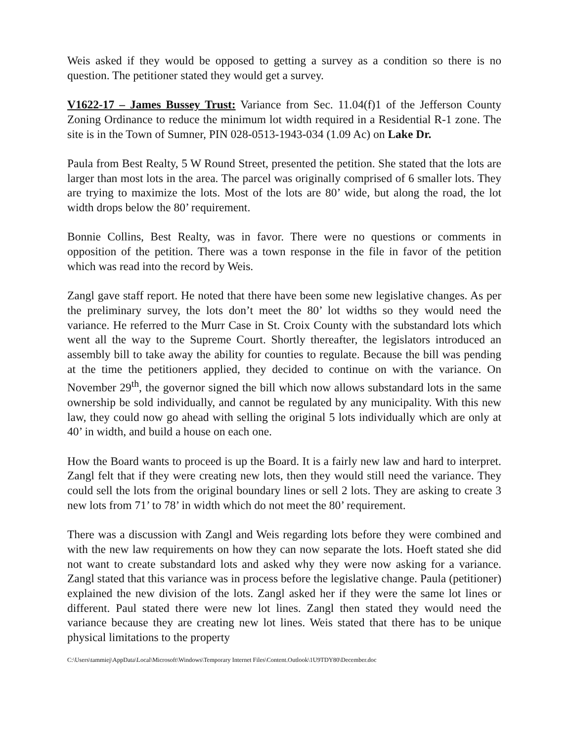Weis asked if they would be opposed to getting a survey as a condition so there is no question. The petitioner stated they would get a survey.
V1622-17 – James Bussey Trust: Variance from Sec. 11.04(f)1 of the Jefferson County Zoning Ordinance to reduce the minimum lot width required in a Residential R-1 zone. The site is in the Town of Sumner, PIN 028-0513-1943-034 (1.09 Ac) on Lake Dr.
Paula from Best Realty, 5 W Round Street, presented the petition. She stated that the lots are larger than most lots in the area. The parcel was originally comprised of 6 smaller lots. They are trying to maximize the lots. Most of the lots are 80’ wide, but along the road, the lot width drops below the 80’ requirement.
Bonnie Collins, Best Realty, was in favor. There were no questions or comments in opposition of the petition. There was a town response in the file in favor of the petition which was read into the record by Weis.
Zangl gave staff report. He noted that there have been some new legislative changes. As per the preliminary survey, the lots don’t meet the 80’ lot widths so they would need the variance. He referred to the Murr Case in St. Croix County with the substandard lots which went all the way to the Supreme Court. Shortly thereafter, the legislators introduced an assembly bill to take away the ability for counties to regulate. Because the bill was pending at the time the petitioners applied, they decided to continue on with the variance. On November 29<sup>th</sup>, the governor signed the bill which now allows substandard lots in the same ownership be sold individually, and cannot be regulated by any municipality. With this new law, they could now go ahead with selling the original 5 lots individually which are only at 40’ in width, and build a house on each one.
How the Board wants to proceed is up the Board. It is a fairly new law and hard to interpret. Zangl felt that if they were creating new lots, then they would still need the variance. They could sell the lots from the original boundary lines or sell 2 lots. They are asking to create 3 new lots from 71’ to 78’ in width which do not meet the 80’ requirement.
There was a discussion with Zangl and Weis regarding lots before they were combined and with the new law requirements on how they can now separate the lots. Hoeft stated she did not want to create substandard lots and asked why they were now asking for a variance. Zangl stated that this variance was in process before the legislative change. Paula (petitioner) explained the new division of the lots. Zangl asked her if they were the same lot lines or different. Paul stated there were new lot lines. Zangl then stated they would need the variance because they are creating new lot lines. Weis stated that there has to be unique physical limitations to the property
C:\Users\tammiej\AppData\Local\Microsoft\Windows\Temporary Internet Files\Content.Outlook\1U9TDY80\December.doc